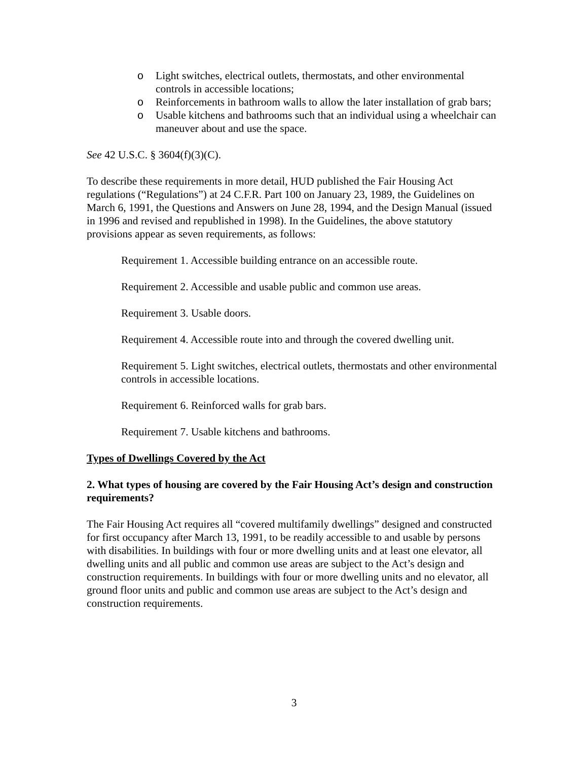o Light switches, electrical outlets, thermostats, and other environmental controls in accessible locations;
o Reinforcements in bathroom walls to allow the later installation of grab bars;
o Usable kitchens and bathrooms such that an individual using a wheelchair can maneuver about and use the space.
See 42 U.S.C. § 3604(f)(3)(C).
To describe these requirements in more detail, HUD published the Fair Housing Act regulations (“Regulations”) at 24 C.F.R. Part 100 on January 23, 1989, the Guidelines on March 6, 1991, the Questions and Answers on June 28, 1994, and the Design Manual (issued in 1996 and revised and republished in 1998). In the Guidelines, the above statutory provisions appear as seven requirements, as follows:
Requirement 1. Accessible building entrance on an accessible route.
Requirement 2. Accessible and usable public and common use areas.
Requirement 3. Usable doors.
Requirement 4. Accessible route into and through the covered dwelling unit.
Requirement 5. Light switches, electrical outlets, thermostats and other environmental controls in accessible locations.
Requirement 6. Reinforced walls for grab bars.
Requirement 7. Usable kitchens and bathrooms.
Types of Dwellings Covered by the Act
2. What types of housing are covered by the Fair Housing Act’s design and construction requirements?
The Fair Housing Act requires all “covered multifamily dwellings” designed and constructed for first occupancy after March 13, 1991, to be readily accessible to and usable by persons with disabilities. In buildings with four or more dwelling units and at least one elevator, all dwelling units and all public and common use areas are subject to the Act’s design and construction requirements. In buildings with four or more dwelling units and no elevator, all ground floor units and public and common use areas are subject to the Act’s design and construction requirements.
3